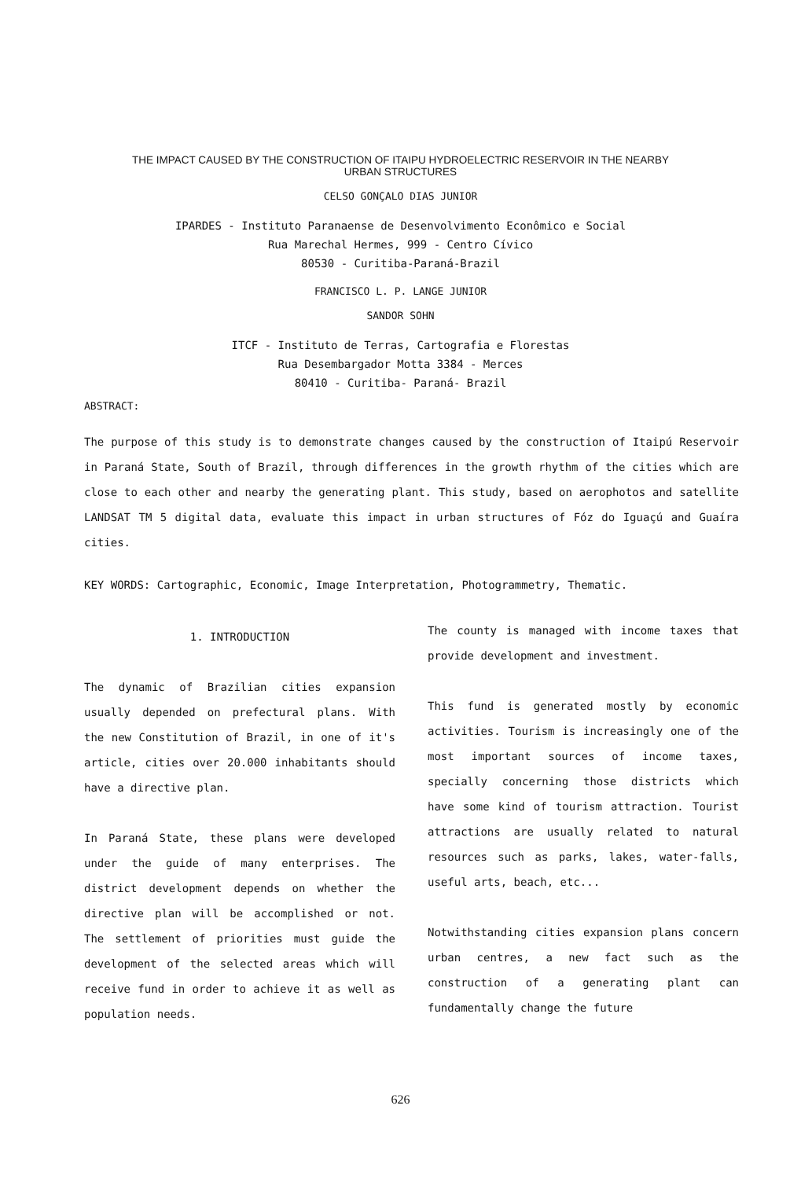THE IMPACT CAUSED BY THE CONSTRUCTION OF ITAIPU HYDROELECTRIC RESERVOIR IN THE NEARBY
URBAN STRUCTURES
CELSO GONÇALO DIAS JUNIOR
IPARDES - Instituto Paranaense de Desenvolvimento Econômico e Social
Rua Marechal Hermes, 999 - Centro Cívico
80530 - Curitiba-Paraná-Brazil
FRANCISCO L. P. LANGE JUNIOR
SANDOR SOHN
ITCF - Instituto de Terras, Cartografia e Florestas
Rua Desembargador Motta 3384 - Merces
80410 - Curitiba- Paraná- Brazil
ABSTRACT:
The purpose of this study is to demonstrate changes caused by the construction of Itaipú Reservoir in Paraná State, South of Brazil, through differences in the growth rhythm of the cities which are close to each other and nearby the generating plant. This study, based on aerophotos and satellite LANDSAT TM 5 digital data, evaluate this impact in urban structures of Fóz do Iguaçú and Guaíra cities.
KEY WORDS: Cartographic, Economic, Image Interpretation, Photogrammetry, Thematic.
1. INTRODUCTION
The dynamic of Brazilian cities expansion usually depended on prefectural plans. With the new Constitution of Brazil, in one of it's article, cities over 20.000 inhabitants should have a directive plan.
In Paraná State, these plans were developed under the guide of many enterprises. The district development depends on whether the directive plan will be accomplished or not. The settlement of priorities must guide the development of the selected areas which will receive fund in order to achieve it as well as population needs.
The county is managed with income taxes that provide development and investment.
This fund is generated mostly by economic activities. Tourism is increasingly one of the most important sources of income taxes, specially concerning those districts which have some kind of tourism attraction. Tourist attractions are usually related to natural resources such as parks, lakes, water-falls, useful arts, beach, etc...
Notwithstanding cities expansion plans concern urban centres, a new fact such as the construction of a generating plant can fundamentally change the future
626